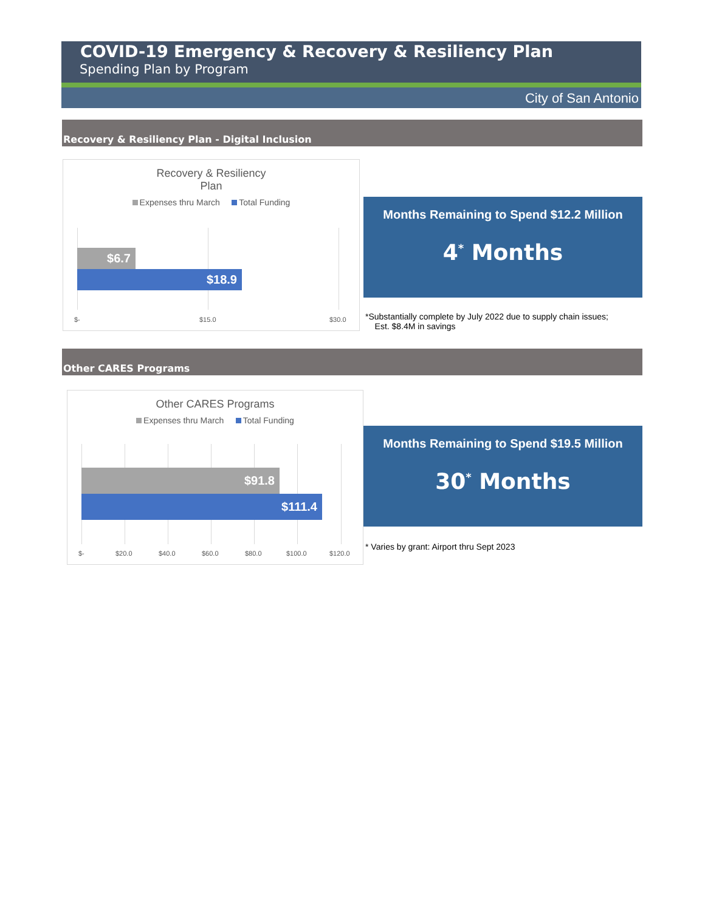COVID-19 Emergency & Recovery & Resiliency Plan
Spending Plan by Program
City of San Antonio
Recovery & Resiliency Plan - Digital Inclusion
Recovery & Resiliency
Plan
Expenses thru March Total Funding
$6.7
$18.9
$- $15.0 $30.0
Months Remaining to Spend $12.2 Million
4<sup>*</sup> Months
*Substantially complete by July 2022 due to supply chain issues;
Est. $8.4M in savings
Other CARES Programs
Other CARES Programs
Expenses thru March Total Funding
$91.8
$111.4
$- $20.0 $40.0 $60.0 $80.0 $100.0 $120.0
Months Remaining to Spend $19.5 Million
30<sup>*</sup> Months
* Varies by grant: Airport thru Sept 2023